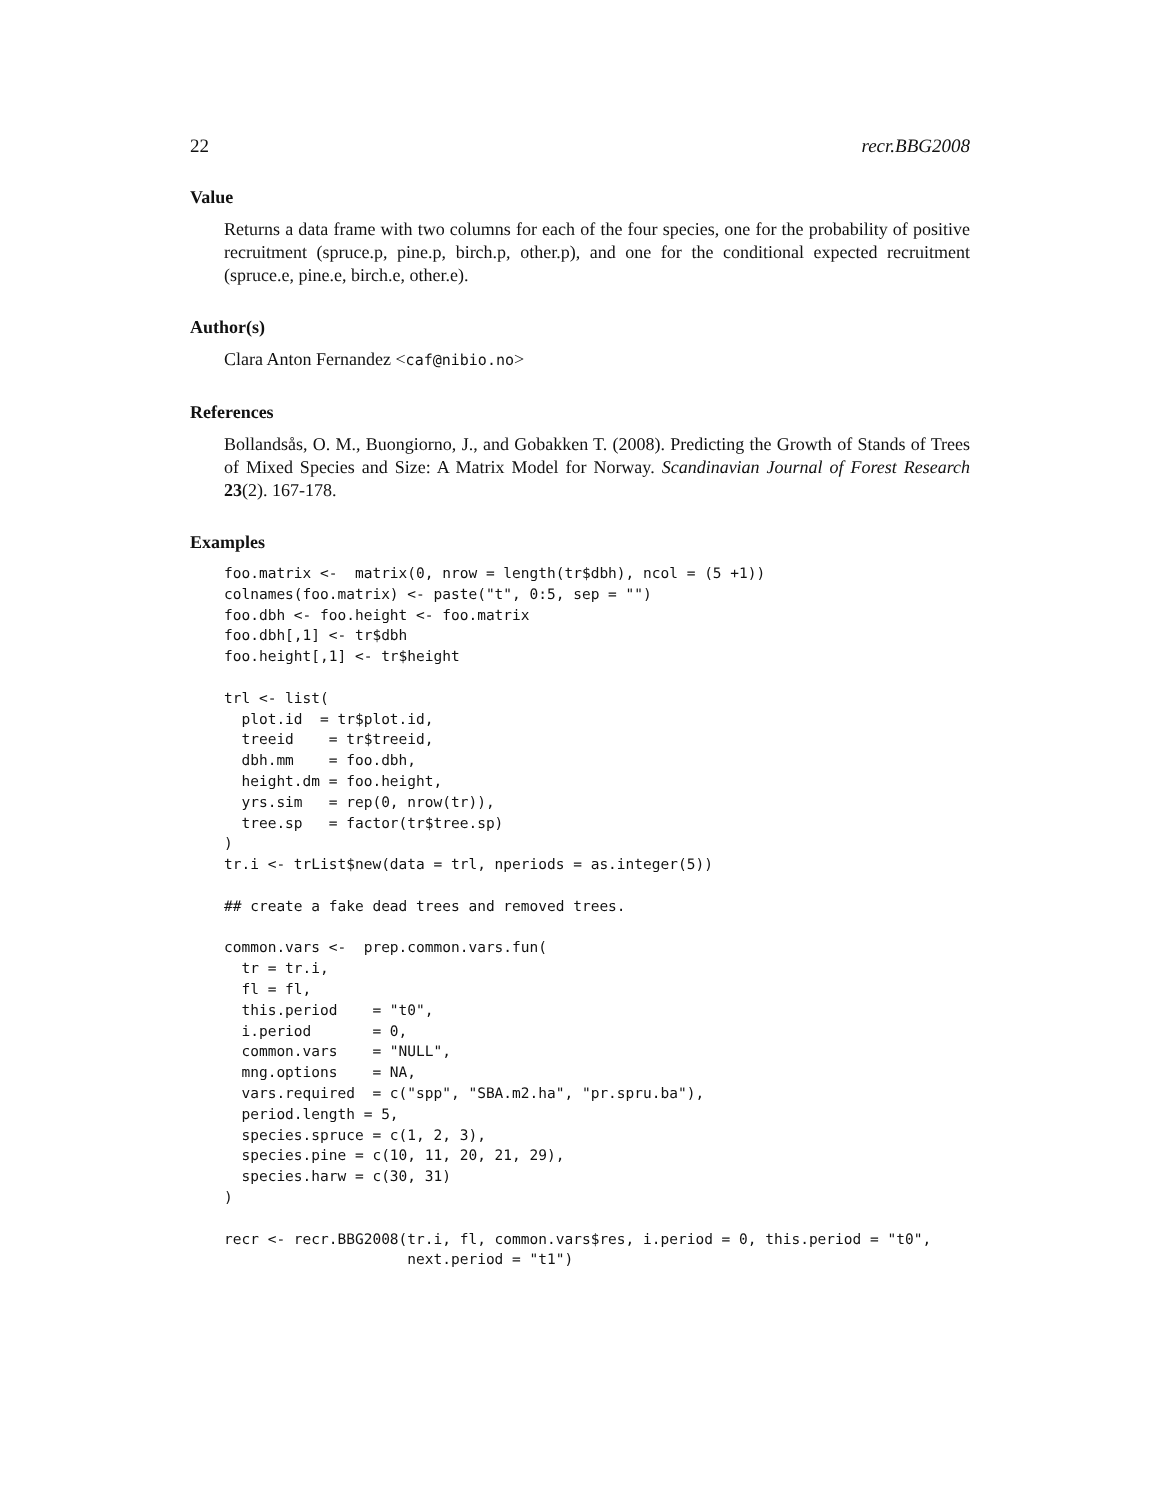22 recr.BBG2008
Value
Returns a data frame with two columns for each of the four species, one for the probability of positive recruitment (spruce.p, pine.p, birch.p, other.p), and one for the conditional expected recruitment (spruce.e, pine.e, birch.e, other.e).
Author(s)
Clara Anton Fernandez <caf@nibio.no>
References
Bollandsås, O. M., Buongiorno, J., and Gobakken T. (2008). Predicting the Growth of Stands of Trees of Mixed Species and Size: A Matrix Model for Norway. Scandinavian Journal of Forest Research 23(2). 167-178.
Examples
foo.matrix <-  matrix(0, nrow = length(tr$dbh), ncol = (5 +1))
colnames(foo.matrix) <- paste("t", 0:5, sep = "")
foo.dbh <- foo.height <- foo.matrix
foo.dbh[,1] <- tr$dbh
foo.height[,1] <- tr$height

trl <- list(
  plot.id  = tr$plot.id,
  treeid    = tr$treeid,
  dbh.mm    = foo.dbh,
  height.dm = foo.height,
  yrs.sim   = rep(0, nrow(tr)),
  tree.sp   = factor(tr$tree.sp)
)
tr.i <- trList$new(data = trl, nperiods = as.integer(5))

## create a fake dead trees and removed trees.

common.vars <-  prep.common.vars.fun(
  tr = tr.i,
  fl = fl,
  this.period    = "t0",
  i.period       = 0,
  common.vars    = "NULL",
  mng.options    = NA,
  vars.required  = c("spp", "SBA.m2.ha", "pr.spru.ba"),
  period.length = 5,
  species.spruce = c(1, 2, 3),
  species.pine = c(10, 11, 20, 21, 29),
  species.harw = c(30, 31)
)

recr <- recr.BBG2008(tr.i, fl, common.vars$res, i.period = 0, this.period = "t0",
                     next.period = "t1")